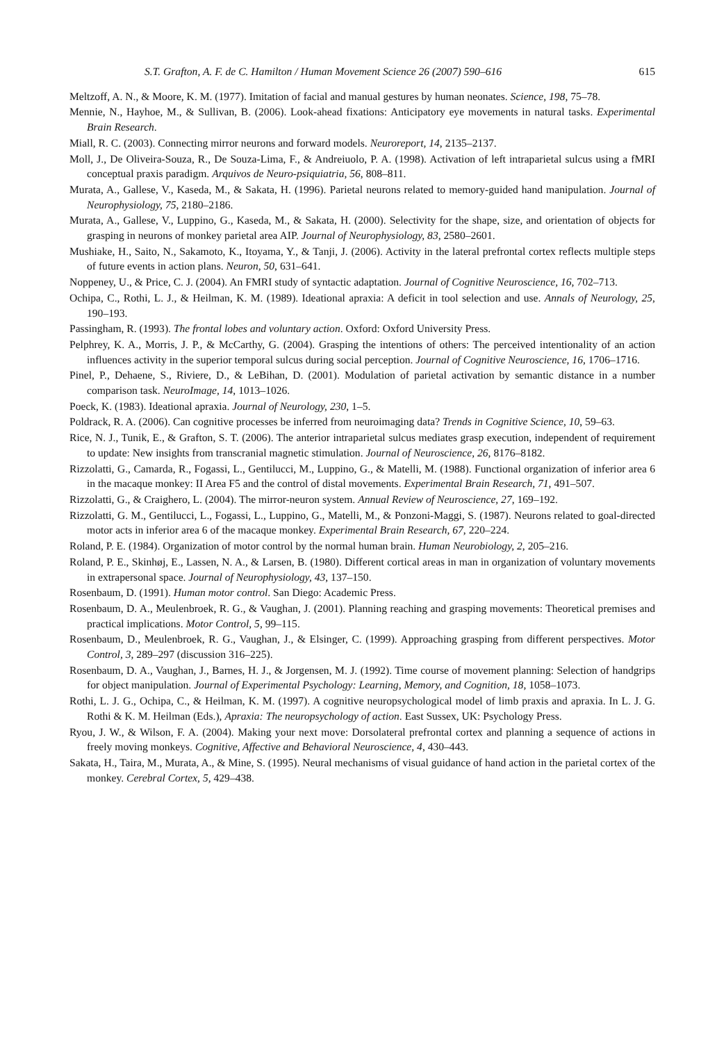S.T. Grafton, A. F. de C. Hamilton / Human Movement Science 26 (2007) 590–616 615
Meltzoff, A. N., & Moore, K. M. (1977). Imitation of facial and manual gestures by human neonates. Science, 198, 75–78.
Mennie, N., Hayhoe, M., & Sullivan, B. (2006). Look-ahead fixations: Anticipatory eye movements in natural tasks. Experimental Brain Research.
Miall, R. C. (2003). Connecting mirror neurons and forward models. Neuroreport, 14, 2135–2137.
Moll, J., De Oliveira-Souza, R., De Souza-Lima, F., & Andreiuolo, P. A. (1998). Activation of left intraparietal sulcus using a fMRI conceptual praxis paradigm. Arquivos de Neuro-psiquiatria, 56, 808–811.
Murata, A., Gallese, V., Kaseda, M., & Sakata, H. (1996). Parietal neurons related to memory-guided hand manipulation. Journal of Neurophysiology, 75, 2180–2186.
Murata, A., Gallese, V., Luppino, G., Kaseda, M., & Sakata, H. (2000). Selectivity for the shape, size, and orientation of objects for grasping in neurons of monkey parietal area AIP. Journal of Neurophysiology, 83, 2580–2601.
Mushiake, H., Saito, N., Sakamoto, K., Itoyama, Y., & Tanji, J. (2006). Activity in the lateral prefrontal cortex reflects multiple steps of future events in action plans. Neuron, 50, 631–641.
Noppeney, U., & Price, C. J. (2004). An FMRI study of syntactic adaptation. Journal of Cognitive Neuroscience, 16, 702–713.
Ochipa, C., Rothi, L. J., & Heilman, K. M. (1989). Ideational apraxia: A deficit in tool selection and use. Annals of Neurology, 25, 190–193.
Passingham, R. (1993). The frontal lobes and voluntary action. Oxford: Oxford University Press.
Pelphrey, K. A., Morris, J. P., & McCarthy, G. (2004). Grasping the intentions of others: The perceived intentionality of an action influences activity in the superior temporal sulcus during social perception. Journal of Cognitive Neuroscience, 16, 1706–1716.
Pinel, P., Dehaene, S., Riviere, D., & LeBihan, D. (2001). Modulation of parietal activation by semantic distance in a number comparison task. NeuroImage, 14, 1013–1026.
Poeck, K. (1983). Ideational apraxia. Journal of Neurology, 230, 1–5.
Poldrack, R. A. (2006). Can cognitive processes be inferred from neuroimaging data? Trends in Cognitive Science, 10, 59–63.
Rice, N. J., Tunik, E., & Grafton, S. T. (2006). The anterior intraparietal sulcus mediates grasp execution, independent of requirement to update: New insights from transcranial magnetic stimulation. Journal of Neuroscience, 26, 8176–8182.
Rizzolatti, G., Camarda, R., Fogassi, L., Gentilucci, M., Luppino, G., & Matelli, M. (1988). Functional organization of inferior area 6 in the macaque monkey: II Area F5 and the control of distal movements. Experimental Brain Research, 71, 491–507.
Rizzolatti, G., & Craighero, L. (2004). The mirror-neuron system. Annual Review of Neuroscience, 27, 169–192.
Rizzolatti, G. M., Gentilucci, L., Fogassi, L., Luppino, G., Matelli, M., & Ponzoni-Maggi, S. (1987). Neurons related to goal-directed motor acts in inferior area 6 of the macaque monkey. Experimental Brain Research, 67, 220–224.
Roland, P. E. (1984). Organization of motor control by the normal human brain. Human Neurobiology, 2, 205–216.
Roland, P. E., Skinhøj, E., Lassen, N. A., & Larsen, B. (1980). Different cortical areas in man in organization of voluntary movements in extrapersonal space. Journal of Neurophysiology, 43, 137–150.
Rosenbaum, D. (1991). Human motor control. San Diego: Academic Press.
Rosenbaum, D. A., Meulenbroek, R. G., & Vaughan, J. (2001). Planning reaching and grasping movements: Theoretical premises and practical implications. Motor Control, 5, 99–115.
Rosenbaum, D., Meulenbroek, R. G., Vaughan, J., & Elsinger, C. (1999). Approaching grasping from different perspectives. Motor Control, 3, 289–297 (discussion 316–225).
Rosenbaum, D. A., Vaughan, J., Barnes, H. J., & Jorgensen, M. J. (1992). Time course of movement planning: Selection of handgrips for object manipulation. Journal of Experimental Psychology: Learning, Memory, and Cognition, 18, 1058–1073.
Rothi, L. J. G., Ochipa, C., & Heilman, K. M. (1997). A cognitive neuropsychological model of limb praxis and apraxia. In L. J. G. Rothi & K. M. Heilman (Eds.), Apraxia: The neuropsychology of action. East Sussex, UK: Psychology Press.
Ryou, J. W., & Wilson, F. A. (2004). Making your next move: Dorsolateral prefrontal cortex and planning a sequence of actions in freely moving monkeys. Cognitive, Affective and Behavioral Neuroscience, 4, 430–443.
Sakata, H., Taira, M., Murata, A., & Mine, S. (1995). Neural mechanisms of visual guidance of hand action in the parietal cortex of the monkey. Cerebral Cortex, 5, 429–438.